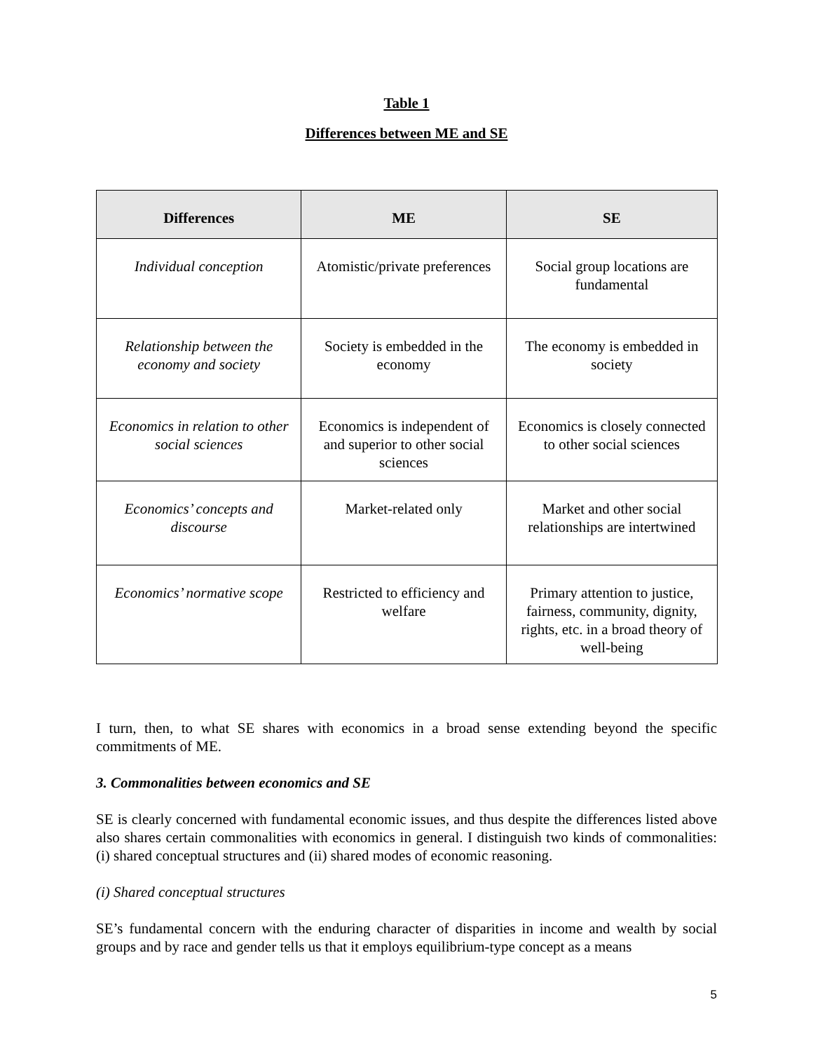Table 1
Differences between ME and SE
| Differences | ME | SE |
| --- | --- | --- |
| Individual conception | Atomistic/private preferences | Social group locations are fundamental |
| Relationship between the economy and society | Society is embedded in the economy | The economy is embedded in society |
| Economics in relation to other social sciences | Economics is independent of and superior to other social sciences | Economics is closely connected to other social sciences |
| Economics’ concepts and discourse | Market-related only | Market and other social relationships are intertwined |
| Economics’ normative scope | Restricted to efficiency and welfare | Primary attention to justice, fairness, community, dignity, rights, etc. in a broad theory of well-being |
I turn, then, to what SE shares with economics in a broad sense extending beyond the specific commitments of ME.
3. Commonalities between economics and SE
SE is clearly concerned with fundamental economic issues, and thus despite the differences listed above also shares certain commonalities with economics in general. I distinguish two kinds of commonalities: (i) shared conceptual structures and (ii) shared modes of economic reasoning.
(i) Shared conceptual structures
SE’s fundamental concern with the enduring character of disparities in income and wealth by social groups and by race and gender tells us that it employs equilibrium-type concept as a means
5